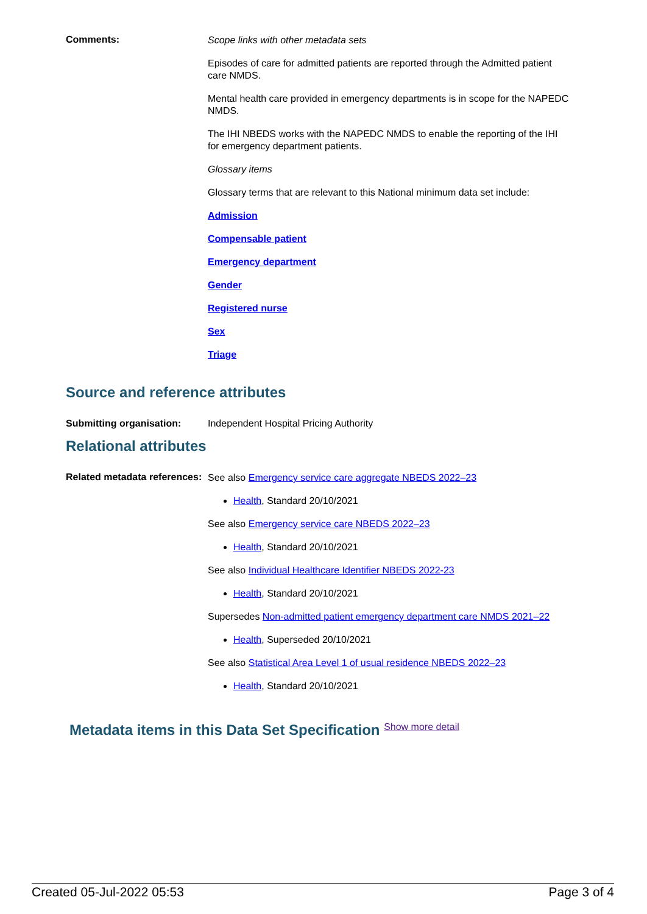Comments:
Scope links with other metadata sets
Episodes of care for admitted patients are reported through the Admitted patient care NMDS.
Mental health care provided in emergency departments is in scope for the NAPEDC NMDS.
The IHI NBEDS works with the NAPEDC NMDS to enable the reporting of the IHI for emergency department patients.
Glossary items
Glossary terms that are relevant to this National minimum data set include:
Admission
Compensable patient
Emergency department
Gender
Registered nurse
Sex
Triage
Source and reference attributes
Submitting organisation: Independent Hospital Pricing Authority
Relational attributes
Related metadata references:
See also Emergency service care aggregate NBEDS 2022–23
Health, Standard 20/10/2021
See also Emergency service care NBEDS 2022–23
Health, Standard 20/10/2021
See also Individual Healthcare Identifier NBEDS 2022-23
Health, Standard 20/10/2021
Supersedes Non-admitted patient emergency department care NMDS 2021–22
Health, Superseded 20/10/2021
See also Statistical Area Level 1 of usual residence NBEDS 2022–23
Health, Standard 20/10/2021
Metadata items in this Data Set Specification Show more detail
Created 05-Jul-2022 05:53 Page 3 of 4